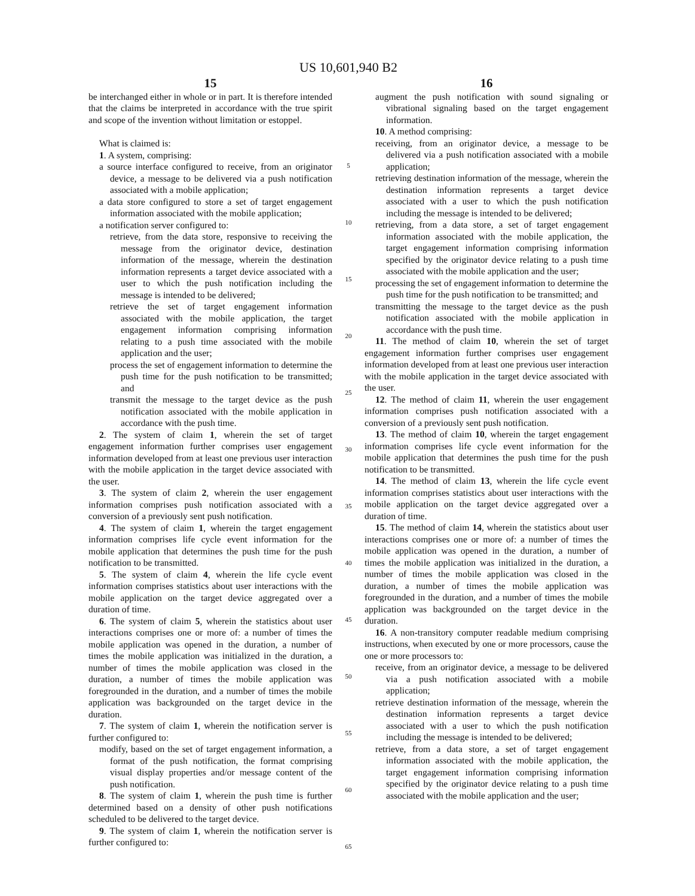US 10,601,940 B2
15
be interchanged either in whole or in part. It is therefore intended that the claims be interpreted in accordance with the true spirit and scope of the invention without limitation or estoppel.
What is claimed is:
1. A system, comprising:
a source interface configured to receive, from an originator device, a message to be delivered via a push notification associated with a mobile application;
a data store configured to store a set of target engagement information associated with the mobile application;
a notification server configured to:
retrieve, from the data store, responsive to receiving the message from the originator device, destination information of the message, wherein the destination information represents a target device associated with a user to which the push notification including the message is intended to be delivered;
retrieve the set of target engagement information associated with the mobile application, the target engagement information comprising information relating to a push time associated with the mobile application and the user;
process the set of engagement information to determine the push time for the push notification to be transmitted; and
transmit the message to the target device as the push notification associated with the mobile application in accordance with the push time.
2. The system of claim 1, wherein the set of target engagement information further comprises user engagement information developed from at least one previous user interaction with the mobile application in the target device associated with the user.
3. The system of claim 2, wherein the user engagement information comprises push notification associated with a conversion of a previously sent push notification.
4. The system of claim 1, wherein the target engagement information comprises life cycle event information for the mobile application that determines the push time for the push notification to be transmitted.
5. The system of claim 4, wherein the life cycle event information comprises statistics about user interactions with the mobile application on the target device aggregated over a duration of time.
6. The system of claim 5, wherein the statistics about user interactions comprises one or more of: a number of times the mobile application was opened in the duration, a number of times the mobile application was initialized in the duration, a number of times the mobile application was closed in the duration, a number of times the mobile application was foregrounded in the duration, and a number of times the mobile application was backgrounded on the target device in the duration.
7. The system of claim 1, wherein the notification server is further configured to:
modify, based on the set of target engagement information, a format of the push notification, the format comprising visual display properties and/or message content of the push notification.
8. The system of claim 1, wherein the push time is further determined based on a density of other push notifications scheduled to be delivered to the target device.
9. The system of claim 1, wherein the notification server is further configured to:
5
10
15
20
25
30
35
40
45
50
55
60
65
16
augment the push notification with sound signaling or vibrational signaling based on the target engagement information.
10. A method comprising:
receiving, from an originator device, a message to be delivered via a push notification associated with a mobile application;
retrieving destination information of the message, wherein the destination information represents a target device associated with a user to which the push notification including the message is intended to be delivered;
retrieving, from a data store, a set of target engagement information associated with the mobile application, the target engagement information comprising information specified by the originator device relating to a push time associated with the mobile application and the user;
processing the set of engagement information to determine the push time for the push notification to be transmitted; and
transmitting the message to the target device as the push notification associated with the mobile application in accordance with the push time.
11. The method of claim 10, wherein the set of target engagement information further comprises user engagement information developed from at least one previous user interaction with the mobile application in the target device associated with the user.
12. The method of claim 11, wherein the user engagement information comprises push notification associated with a conversion of a previously sent push notification.
13. The method of claim 10, wherein the target engagement information comprises life cycle event information for the mobile application that determines the push time for the push notification to be transmitted.
14. The method of claim 13, wherein the life cycle event information comprises statistics about user interactions with the mobile application on the target device aggregated over a duration of time.
15. The method of claim 14, wherein the statistics about user interactions comprises one or more of: a number of times the mobile application was opened in the duration, a number of times the mobile application was initialized in the duration, a number of times the mobile application was closed in the duration, a number of times the mobile application was foregrounded in the duration, and a number of times the mobile application was backgrounded on the target device in the duration.
16. A non-transitory computer readable medium comprising instructions, when executed by one or more processors, cause the one or more processors to:
receive, from an originator device, a message to be delivered via a push notification associated with a mobile application;
retrieve destination information of the message, wherein the destination information represents a target device associated with a user to which the push notification including the message is intended to be delivered;
retrieve, from a data store, a set of target engagement information associated with the mobile application, the target engagement information comprising information specified by the originator device relating to a push time associated with the mobile application and the user;